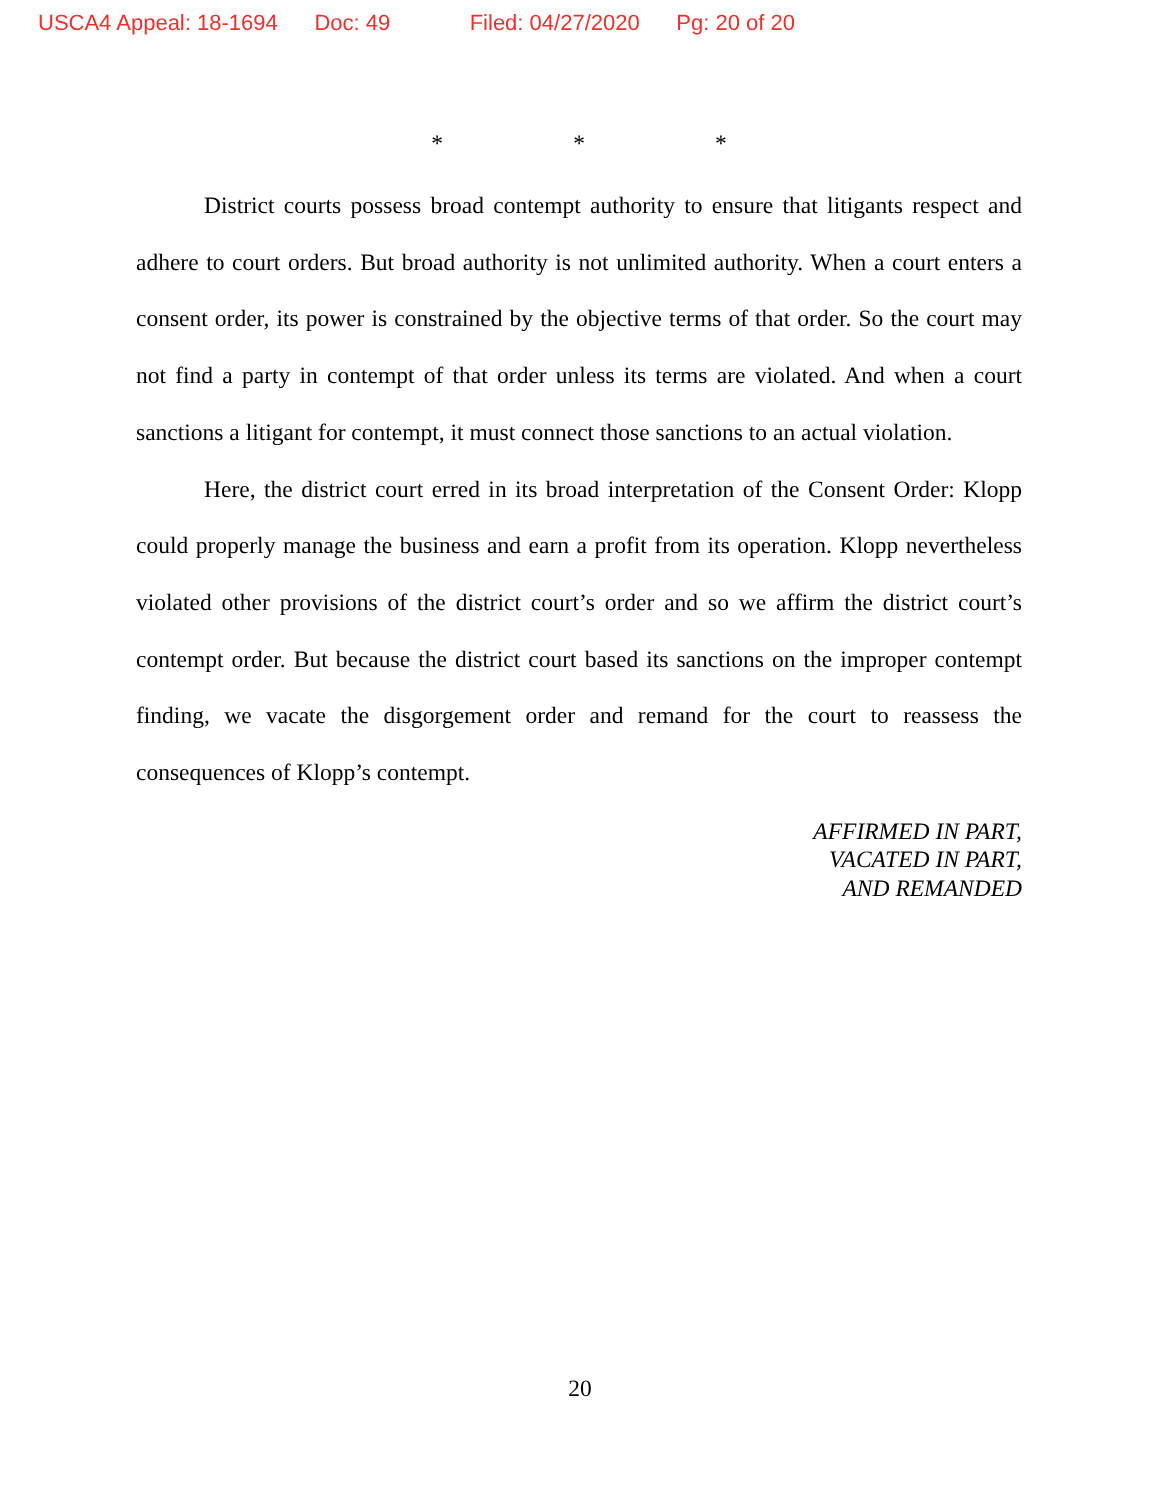USCA4 Appeal: 18-1694 Doc: 49 Filed: 04/27/2020 Pg: 20 of 20
* * *
District courts possess broad contempt authority to ensure that litigants respect and adhere to court orders. But broad authority is not unlimited authority. When a court enters a consent order, its power is constrained by the objective terms of that order. So the court may not find a party in contempt of that order unless its terms are violated. And when a court sanctions a litigant for contempt, it must connect those sanctions to an actual violation.
Here, the district court erred in its broad interpretation of the Consent Order: Klopp could properly manage the business and earn a profit from its operation. Klopp nevertheless violated other provisions of the district court’s order and so we affirm the district court’s contempt order. But because the district court based its sanctions on the improper contempt finding, we vacate the disgorgement order and remand for the court to reassess the consequences of Klopp’s contempt.
AFFIRMED IN PART,
VACATED IN PART,
AND REMANDED
20